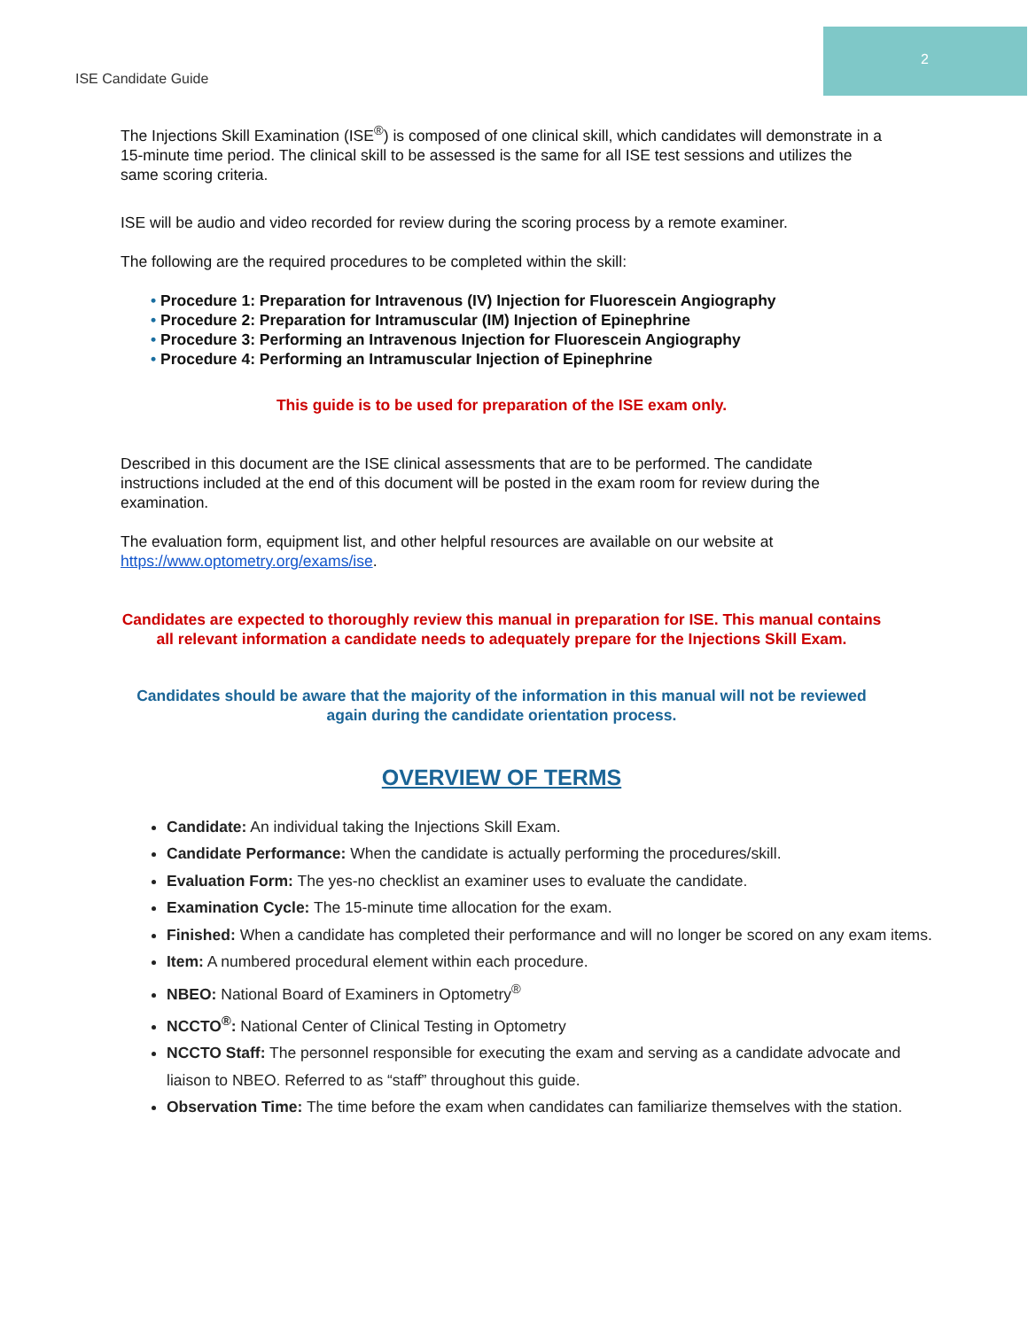2
ISE Candidate Guide
The Injections Skill Examination (ISE<sup>®</sup>) is composed of one clinical skill, which candidates will demonstrate in a 15-minute time period. The clinical skill to be assessed is the same for all ISE test sessions and utilizes the same scoring criteria.
ISE will be audio and video recorded for review during the scoring process by a remote examiner.
The following are the required procedures to be completed within the skill:
• Procedure 1: Preparation for Intravenous (IV) Injection for Fluorescein Angiography
• Procedure 2: Preparation for Intramuscular (IM) Injection of Epinephrine
• Procedure 3: Performing an Intravenous Injection for Fluorescein Angiography
• Procedure 4: Performing an Intramuscular Injection of Epinephrine
This guide is to be used for preparation of the ISE exam only.
Described in this document are the ISE clinical assessments that are to be performed. The candidate instructions included at the end of this document will be posted in the exam room for review during the examination.
The evaluation form, equipment list, and other helpful resources are available on our website at https://www.optometry.org/exams/ise.
Candidates are expected to thoroughly review this manual in preparation for ISE. This manual contains all relevant information a candidate needs to adequately prepare for the Injections Skill Exam.
Candidates should be aware that the majority of the information in this manual will not be reviewed again during the candidate orientation process.
OVERVIEW OF TERMS
Candidate: An individual taking the Injections Skill Exam.
Candidate Performance: When the candidate is actually performing the procedures/skill.
Evaluation Form: The yes-no checklist an examiner uses to evaluate the candidate.
Examination Cycle: The 15-minute time allocation for the exam.
Finished: When a candidate has completed their performance and will no longer be scored on any exam items.
Item: A numbered procedural element within each procedure.
NBEO: National Board of Examiners in Optometry<sup>®</sup>
NCCTO<sup>®</sup>: National Center of Clinical Testing in Optometry
NCCTO Staff: The personnel responsible for executing the exam and serving as a candidate advocate and liaison to NBEO. Referred to as “staff” throughout this guide.
Observation Time: The time before the exam when candidates can familiarize themselves with the station.